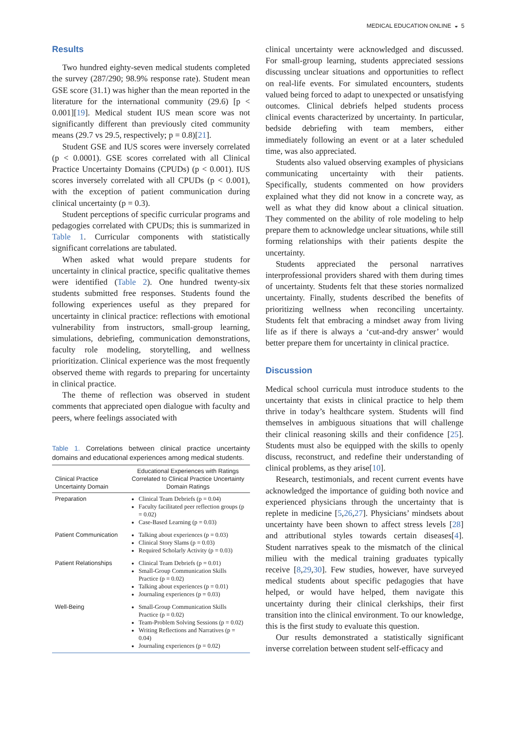MEDICAL EDUCATION ONLINE ◒ 5
Results
Two hundred eighty-seven medical students completed the survey (287/290; 98.9% response rate). Student mean GSE score (31.1) was higher than the mean reported in the literature for the international community (29.6) [p < 0.001][19]. Medical student IUS mean score was not significantly different than previously cited community means (29.7 vs 29.5, respectively; p = 0.8)[21].
Student GSE and IUS scores were inversely correlated (p < 0.0001). GSE scores correlated with all Clinical Practice Uncertainty Domains (CPUDs) (p < 0.001). IUS scores inversely correlated with all CPUDs (p < 0.001), with the exception of patient communication during clinical uncertainty (p = 0.3).
Student perceptions of specific curricular programs and pedagogies correlated with CPUDs; this is summarized in Table 1. Curricular components with statistically significant correlations are tabulated.
When asked what would prepare students for uncertainty in clinical practice, specific qualitative themes were identified (Table 2). One hundred twenty-six students submitted free responses. Students found the following experiences useful as they prepared for uncertainty in clinical practice: reflections with emotional vulnerability from instructors, small-group learning, simulations, debriefing, communication demonstrations, faculty role modeling, storytelling, and wellness prioritization. Clinical experience was the most frequently observed theme with regards to preparing for uncertainty in clinical practice.
The theme of reflection was observed in student comments that appreciated open dialogue with faculty and peers, where feelings associated with
Table 1. Correlations between clinical practice uncertainty domains and educational experiences among medical students.
| Clinical Practice Uncertainty Domain | Educational Experiences with Ratings Correlated to Clinical Practice Uncertainty Domain Ratings |
| --- | --- |
| Preparation | Clinical Team Debriefs (p = 0.04) Faculty facilitated peer reflection groups (p = 0.02) Case-Based Learning (p = 0.03) |
| Patient Communication | Talking about experiences (p = 0.03) Clinical Story Slams (p = 0.03) Required Scholarly Activity (p = 0.03) |
| Patient Relationships | Clinical Team Debriefs (p = 0.01) Small-Group Communication Skills Practice (p = 0.02) Talking about experiences (p = 0.01) Journaling experiences (p = 0.03) |
| Well-Being | Small-Group Communication Skills Practice (p = 0.02) Team-Problem Solving Sessions (p = 0.02) Writing Reflections and Narratives (p = 0.04) Journaling experiences (p = 0.02) |
clinical uncertainty were acknowledged and discussed. For small-group learning, students appreciated sessions discussing unclear situations and opportunities to reflect on real-life events. For simulated encounters, students valued being forced to adapt to unexpected or unsatisfying outcomes. Clinical debriefs helped students process clinical events characterized by uncertainty. In particular, bedside debriefing with team members, either immediately following an event or at a later scheduled time, was also appreciated.
Students also valued observing examples of physicians communicating uncertainty with their patients. Specifically, students commented on how providers explained what they did not know in a concrete way, as well as what they did know about a clinical situation. They commented on the ability of role modeling to help prepare them to acknowledge unclear situations, while still forming relationships with their patients despite the uncertainty.
Students appreciated the personal narratives interprofessional providers shared with them during times of uncertainty. Students felt that these stories normalized uncertainty. Finally, students described the benefits of prioritizing wellness when reconciling uncertainty. Students felt that embracing a mindset away from living life as if there is always a ‘cut-and-dry answer’ would better prepare them for uncertainty in clinical practice.
Discussion
Medical school curricula must introduce students to the uncertainty that exists in clinical practice to help them thrive in today’s healthcare system. Students will find themselves in ambiguous situations that will challenge their clinical reasoning skills and their confidence [25]. Students must also be equipped with the skills to openly discuss, reconstruct, and redefine their understanding of clinical problems, as they arise[10].
Research, testimonials, and recent current events have acknowledged the importance of guiding both novice and experienced physicians through the uncertainty that is replete in medicine [5,26,27]. Physicians’ mindsets about uncertainty have been shown to affect stress levels [28] and attributional styles towards certain diseases[4]. Student narratives speak to the mismatch of the clinical milieu with the medical training graduates typically receive [8,29,30]. Few studies, however, have surveyed medical students about specific pedagogies that have helped, or would have helped, them navigate this uncertainty during their clinical clerkships, their first transition into the clinical environment. To our knowledge, this is the first study to evaluate this question.
Our results demonstrated a statistically significant inverse correlation between student self-efficacy and